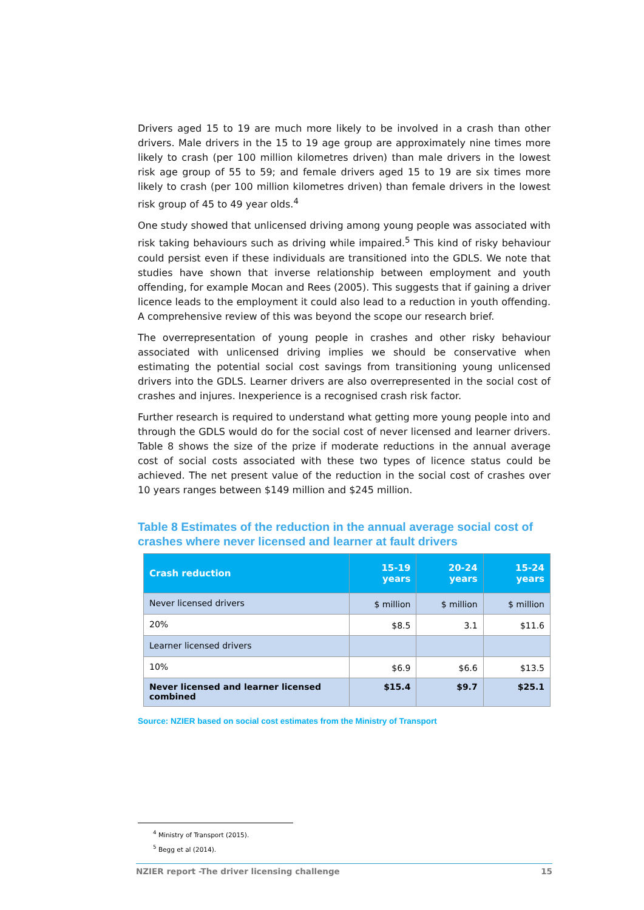Drivers aged 15 to 19 are much more likely to be involved in a crash than other drivers. Male drivers in the 15 to 19 age group are approximately nine times more likely to crash (per 100 million kilometres driven) than male drivers in the lowest risk age group of 55 to 59; and female drivers aged 15 to 19 are six times more likely to crash (per 100 million kilometres driven) than female drivers in the lowest risk group of 45 to 49 year olds.<sup>4</sup>
One study showed that unlicensed driving among young people was associated with risk taking behaviours such as driving while impaired.<sup>5</sup> This kind of risky behaviour could persist even if these individuals are transitioned into the GDLS. We note that studies have shown that inverse relationship between employment and youth offending, for example Mocan and Rees (2005). This suggests that if gaining a driver licence leads to the employment it could also lead to a reduction in youth offending. A comprehensive review of this was beyond the scope our research brief.
The overrepresentation of young people in crashes and other risky behaviour associated with unlicensed driving implies we should be conservative when estimating the potential social cost savings from transitioning young unlicensed drivers into the GDLS. Learner drivers are also overrepresented in the social cost of crashes and injures. Inexperience is a recognised crash risk factor.
Further research is required to understand what getting more young people into and through the GDLS would do for the social cost of never licensed and learner drivers. Table 8 shows the size of the prize if moderate reductions in the annual average cost of social costs associated with these two types of licence status could be achieved. The net present value of the reduction in the social cost of crashes over 10 years ranges between $149 million and $245 million.
Table 8 Estimates of the reduction in the annual average social cost of crashes where never licensed and learner at fault drivers
| Crash reduction | 15-19 years | 20-24 years | 15-24 years |
| --- | --- | --- | --- |
| Never licensed drivers | $ million | $ million | $ million |
| 20% | $8.5 | 3.1 | $11.6 |
| Learner licensed drivers | | | |
| 10% | $6.9 | $6.6 | $13.5 |
| Never licensed and learner licensed combined | $15.4 | $9.7 | $25.1 |
Source: NZIER based on social cost estimates from the Ministry of Transport
<sup>4</sup> Ministry of Transport (2015).
<sup>5</sup> Begg et al (2014).
NZIER report -The driver licensing challenge 15